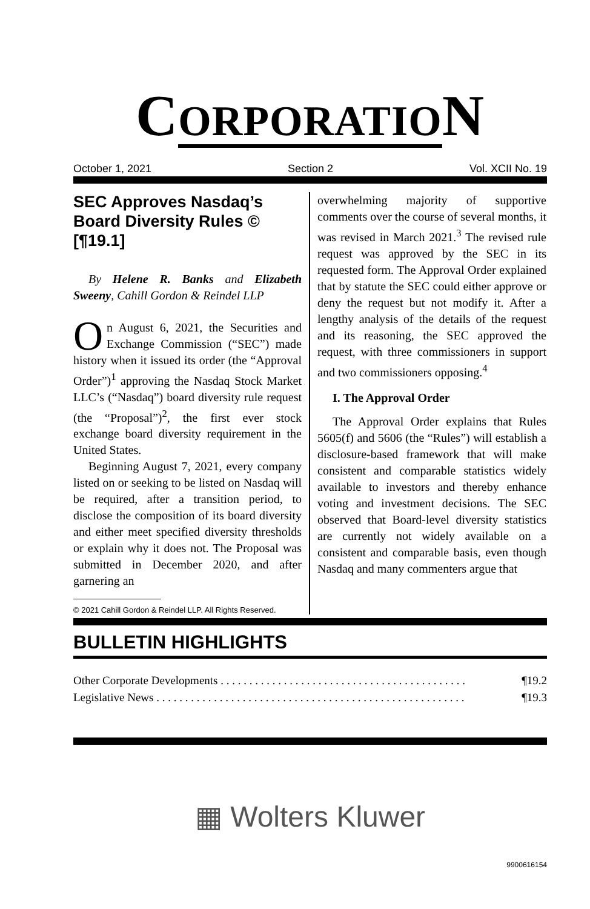CORPORATION
October 1, 2021 Section 2 Vol. XCII No. 19
SEC Approves Nasdaq’s Board Diversity Rules © [¶19.1]
By Helene R. Banks and Elizabeth Sweeny, Cahill Gordon & Reindel LLP
On August 6, 2021, the Securities and Exchange Commission (“SEC”) made history when it issued its order (the “Approval Order”)<sup>1</sup> approving the Nasdaq Stock Market LLC’s (“Nasdaq”) board diversity rule request (the “Proposal”)<sup>2</sup>, the first ever stock exchange board diversity requirement in the United States.
Beginning August 7, 2021, every company listed on or seeking to be listed on Nasdaq will be required, after a transition period, to disclose the composition of its board diversity and either meet specified diversity thresholds or explain why it does not. The Proposal was submitted in December 2020, and after garnering an
© 2021 Cahill Gordon & Reindel LLP. All Rights Reserved.
overwhelming majority of supportive comments over the course of several months, it was revised in March 2021.<sup>3</sup> The revised rule request was approved by the SEC in its requested form. The Approval Order explained that by statute the SEC could either approve or deny the request but not modify it. After a lengthy analysis of the details of the request and its reasoning, the SEC approved the request, with three commissioners in support and two commissioners opposing.<sup>4</sup>
I. The Approval Order
The Approval Order explains that Rules 5605(f) and 5606 (the “Rules”) will establish a disclosure-based framework that will make consistent and comparable statistics widely available to investors and thereby enhance voting and investment decisions. The SEC observed that Board-level diversity statistics are currently not widely available on a consistent and comparable basis, even though Nasdaq and many commenters argue that
BULLETIN HIGHLIGHTS
Other Corporate Developments . . . . . . . . . . . . . . . . . . . . . . . . . . . . . . . . . . . . . . . . . . . ¶19.2
Legislative News . . . . . . . . . . . . . . . . . . . . . . . . . . . . . . . . . . . . . . . . . . . . . . . . . . . . . . ¶19.3
▦ Wolters Kluwer
9900616154